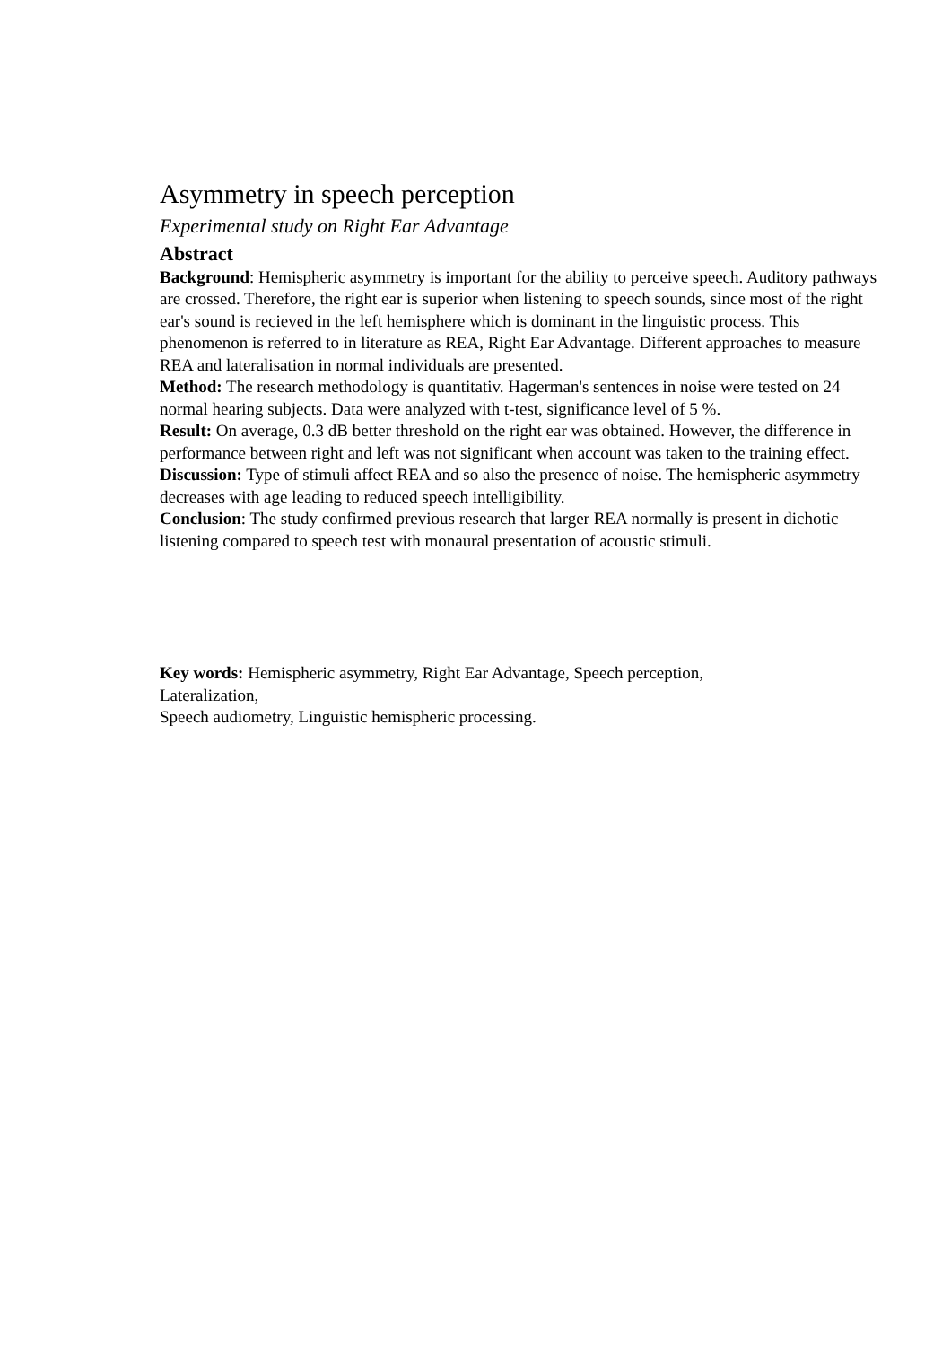Asymmetry in speech perception
Experimental study on Right Ear Advantage
Abstract
Background: Hemispheric asymmetry is important for the ability to perceive speech. Auditory pathways are crossed. Therefore, the right ear is superior when listening to speech sounds, since most of the right ear's sound is recieved in the left hemisphere which is dominant in the linguistic process. This phenomenon is referred to in literature as REA, Right Ear Advantage. Different approaches to measure REA and lateralisation in normal individuals are presented.
Method: The research methodology is quantitativ. Hagerman's sentences in noise were tested on 24 normal hearing subjects. Data were analyzed with t-test, significance level of 5 %.
Result: On average, 0.3 dB better threshold on the right ear was obtained. However, the difference in performance between right and left was not significant when account was taken to the training effect.
Discussion: Type of stimuli affect REA and so also the presence of noise. The hemispheric asymmetry decreases with age leading to reduced speech intelligibility.
Conclusion: The study confirmed previous research that larger REA normally is present in dichotic listening compared to speech test with monaural presentation of acoustic stimuli.
Key words: Hemispheric asymmetry, Right Ear Advantage, Speech perception,
Lateralization,
Speech audiometry, Linguistic hemispheric processing.